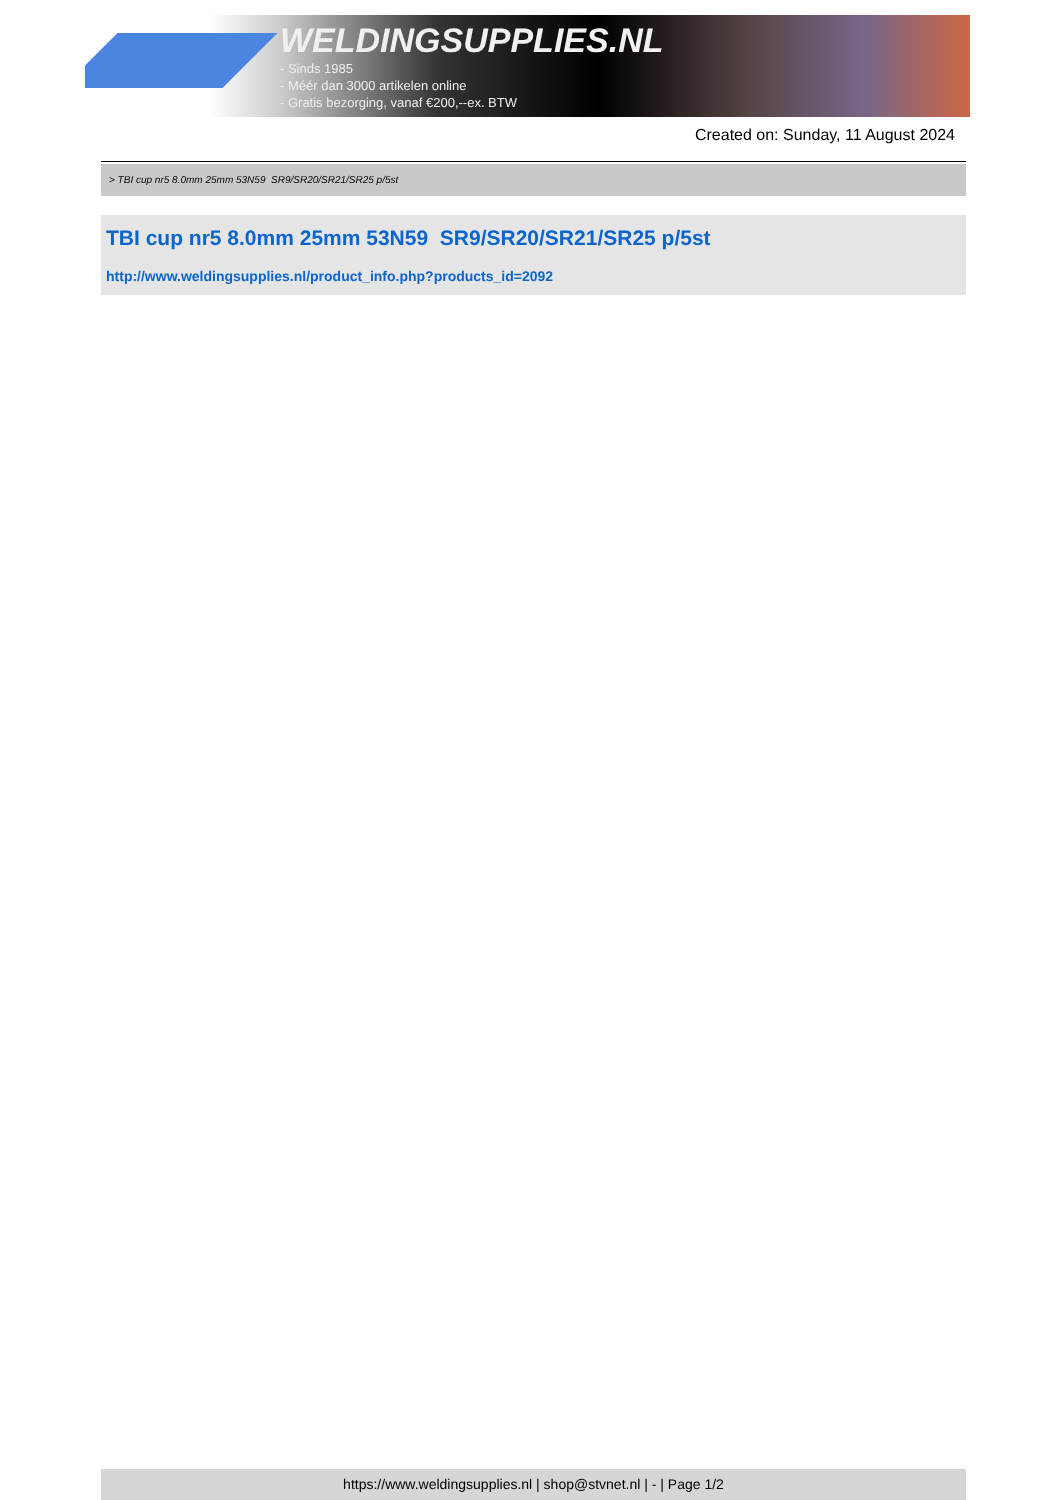WELDINGSUPPLIES.NL
- Sinds 1985
- Méér dan 3000 artikelen online
- Gratis bezorging, vanaf €200,--ex. BTW
Created on: Sunday, 11 August 2024
> TBI cup nr5 8.0mm 25mm 53N59 SR9/SR20/SR21/SR25 p/5st
TBI cup nr5 8.0mm 25mm 53N59 SR9/SR20/SR21/SR25 p/5st
http://www.weldingsupplies.nl/product_info.php?products_id=2092
https://www.weldingsupplies.nl | shop@stvnet.nl | - | Page 1/2